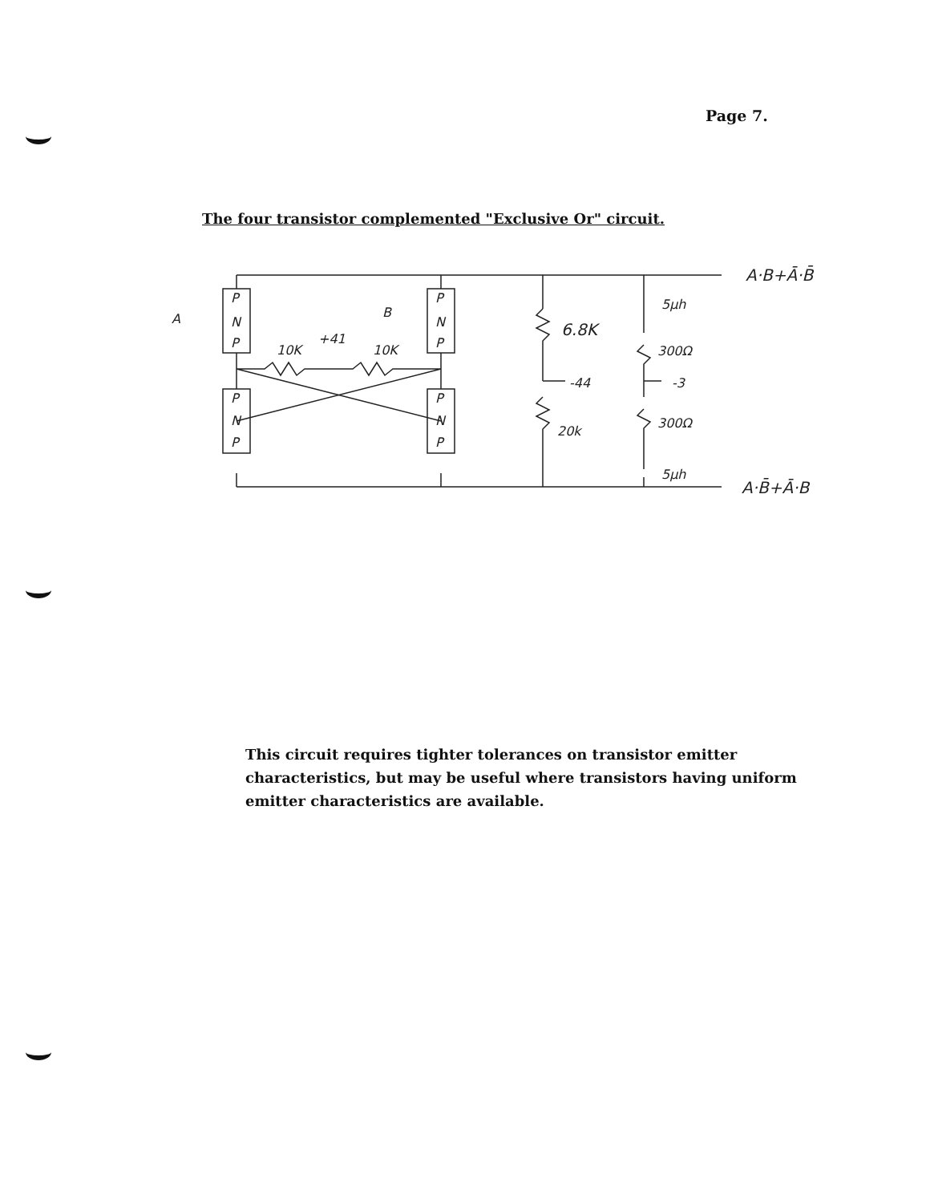Page 7.
The four transistor complemented "Exclusive Or" circuit.
A
B
P
N
P
P
N
P
P
N
P
P
N
P
10K
+41
10K
6.8K
-44
20k
5μh
300Ω
-3
300Ω
5μh
A·B+Ā·B̄
A·B̄+Ā·B
This circuit requires tighter tolerances on transistor emitter characteristics, but may be useful where transistors having uniform emitter characteristics are available.